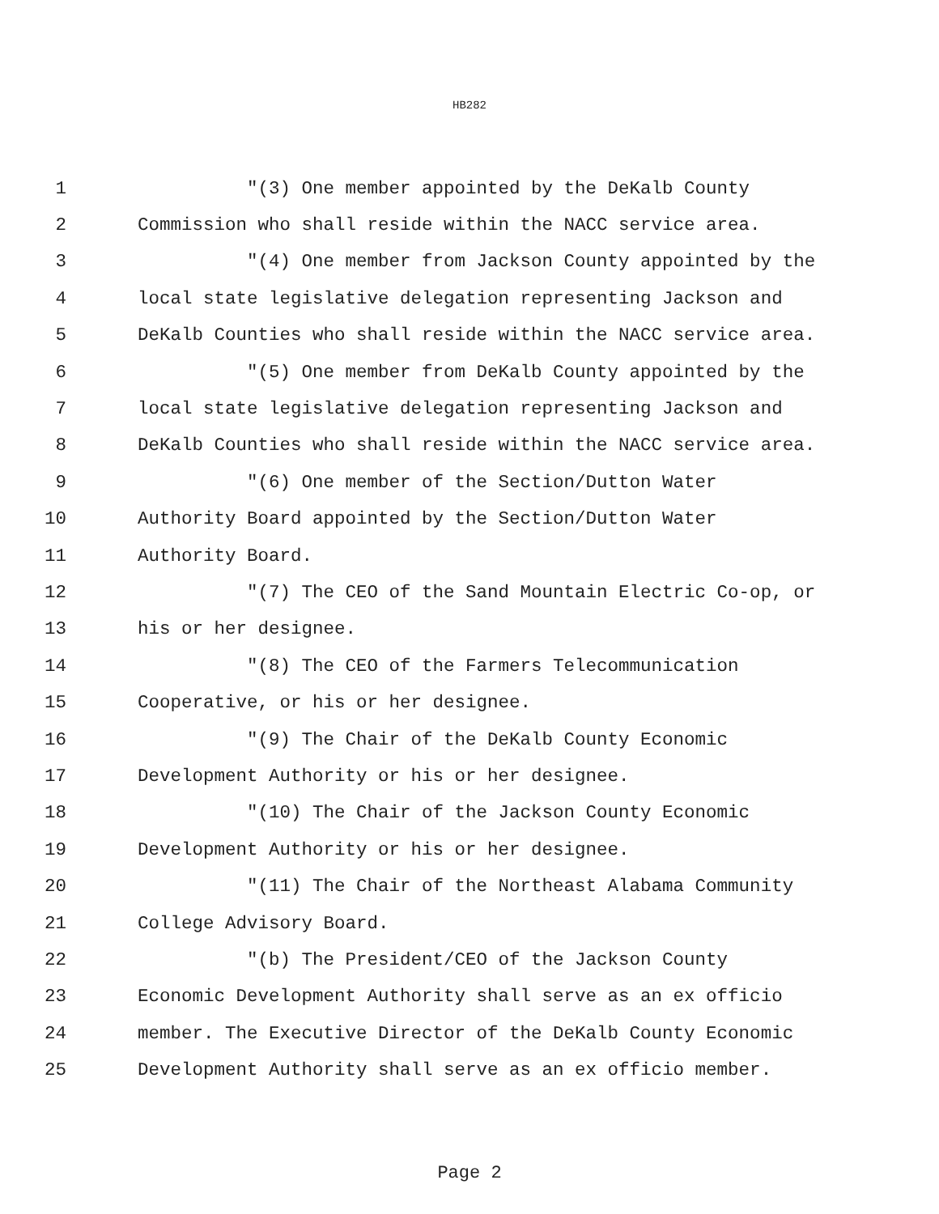HB282
1 "(3) One member appointed by the DeKalb County
2 Commission who shall reside within the NACC service area.
3 "(4) One member from Jackson County appointed by the
4 local state legislative delegation representing Jackson and
5 DeKalb Counties who shall reside within the NACC service area.
6 "(5) One member from DeKalb County appointed by the
7 local state legislative delegation representing Jackson and
8 DeKalb Counties who shall reside within the NACC service area.
9 "(6) One member of the Section/Dutton Water
10 Authority Board appointed by the Section/Dutton Water
11 Authority Board.
12 "(7) The CEO of the Sand Mountain Electric Co-op, or
13 his or her designee.
14 "(8) The CEO of the Farmers Telecommunication
15 Cooperative, or his or her designee.
16 "(9) The Chair of the DeKalb County Economic
17 Development Authority or his or her designee.
18 "(10) The Chair of the Jackson County Economic
19 Development Authority or his or her designee.
20 "(11) The Chair of the Northeast Alabama Community
21 College Advisory Board.
22 "(b) The President/CEO of the Jackson County
23 Economic Development Authority shall serve as an ex officio
24 member. The Executive Director of the DeKalb County Economic
25 Development Authority shall serve as an ex officio member.
Page 2